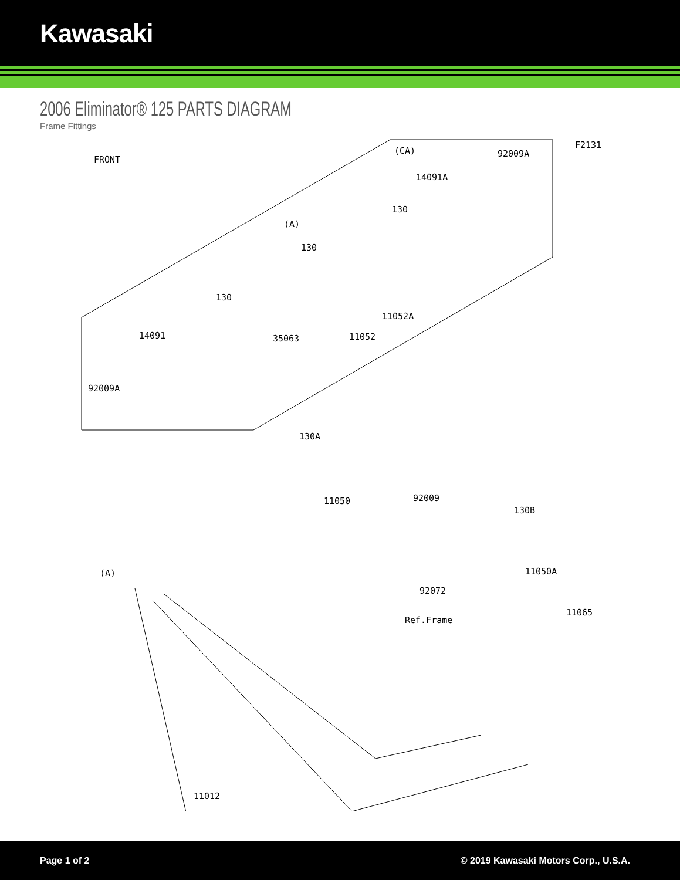Kawasaki
2006 Eliminator® 125 PARTS DIAGRAM
Frame Fittings
FRONT
(CA)
F2131
92009A
14091A
130
(A)
130
130
11052A
14091 35063 11052
92009A
130A
11050 92009
130B
(A) 11050A
92072
11065
Ref.Frame
11012
Page 1 of 2 © 2019 Kawasaki Motors Corp., U.S.A.